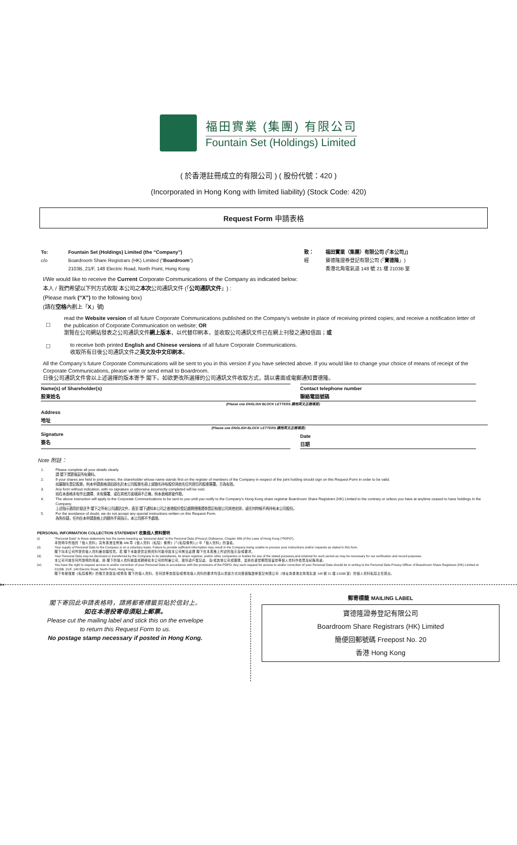福田實業 (集團) 有限公司
Fountain Set (Holdings) Limited
( 於香港註冊成立的有限公司 ) ( 股份代號：420 )
(Incorporated in Hong Kong with limited liability) (Stock Code: 420)
Request Form 申請表格
To: Fountain Set (Holdings) Limited (the “Company”)
c/o Boardroom Share Registrars (HK) Limited (“Boardroom”)
2103B, 21/F, 148 Electric Road, North Point, Hong Kong
致： 福田實業（集團）有限公司 (「本公司」)
經 寶德隆證券登記有限公司 (「寶德隆」)
香港北角電氣道 148 號 21 樓 2103B 室
I/We would like to receive the Current Corporate Communications of the Company as indicated below:
本人 / 我們希望以下列方式收取 本公司之本次公司通訊文件 (「公司通訊文件」) :
(Please mark (“X”) to the following box)
(請在空格內劃上「X」號)
☐
read the Website version of all future Corporate Communications published on the Company’s website in place of receiving printed copies; and receive a notification letter of the publication of Corporate Communication on website; OR
瀏覽在公司網站發表之公司通訊文件網上版本，以代替印刷本，並收取公司通訊文件已在網上刊發之通知信函；或
☐
to receive both printed English and Chinese versions of all future Corporate Communications.
收取所有日後公司通訊文件之英文及中文印刷本。
All the Company’s future Corporate Communications will be sent to you in this version if you have selected above. If you would like to change your choice of means of receipt of the Corporate Communications, please write or send email to Boardroom.
日後公司通訊文件會以上述選擇的版本寄予 閣下。如欲更改所選擇的公司通訊文件收取方式，請以書面或電郵通知寶德隆。
Name(s) of Shareholder(s)
股東姓名
Contact telephone number
聯絡電話號碼
(Please use ENGLISH BLOCK LETTERS 請用英文正楷填寫)
Address
地址
(Please use ENGLISH BLOCK LETTERS 請用英文正楷填寫)
Signature
簽名
Date
日期
Note 附註：
1. Please complete all your details clearly.
請 閣下清楚填妥所有資料。
2. If your shares are held in joint names, the shareholder whose name stands first on the register of members of the Company in respect of the joint holding should sign on this Request Form in order to be valid.
如屬聯名登記股東，則本申請表格須由該名於本公司股東名冊上就聯名持有股份其姓名位列首位的股東簽署，方為有效。
3. Any form without indication, with no signature or otherwise incorrectly completed will be void.
如在本表格未有作出選擇、未有簽署、或在其他方面填寫不正確，則本表格將會作廢。
4. The above instruction will apply to the Corporate Communications to be sent to you until you notify to the Company’s Hong Kong share registrar Boardroom Share Registrars (HK) Limited to the contrary or unless you have at anytime ceased to have holdings in the Company.
上述指示適用於發送予 閣下之所有公司通訊文件，直至 閣下通知本公司之香港股份登記處寶德隆證券登記有限公司其他安排，或任何時候不再持有本公司股份。
5. For the avoidance of doubt, we do not accept any special instructions written on this Request Form.
為免存疑，任何在本申請表格上的額外手寫指示，本公司將不予處理。
PERSONAL INFORMATION COLLECTION STATEMENT 收集個人資料聲明
(i) “Personal Data” in these statements has the same meaning as “personal data” in the Personal Data (Privacy) Ordinance, Chapter 486 of the Laws of Hong Kong (“PDPO”).
本聲明中所指的「個人資料」具有香港法例第 486 章《個人資料（私隱）條例》(「《私隱條例》」) 中「個人資料」的涵義。
(ii) Your supply of Personal Data to the Company is on a voluntary basis. Failure to provide sufficient information may result in the Company being unable to process your instructions and/or requests as stated in this form.
閣下向本公司所提供個人資料屬自願性質。若 閣下未能提供足夠資料可能導致本公司無法處理 閣下在本表格上所述的指示及/或要求。
(iii) Your Personal Data may be disclosed or transferred by the Company to its subsidiaries, its share registrar, and/or other companies or bodies for any of the stated purposes,and retained for such period as may be necessary for our verification and record purposes.
本公司可就任何所說明的用途，將 閣下的個人資料披露或轉移給本公司的附屬公司、股份過戶登記處、及/或其他公司或團體，並將在適當期間保留該等個人資料作核實及紀錄用途。
(iv) You have the right to request access to and/or correction of your Personal Data in accordance with the provisions of the PDPO. Any such request for access to and/or correction of your Personal Data should be in writing to the Personal Data Privacy Officer of Boardroom Share Registrars (HK) Limited at 2103B, 21/F, 148 Electric Road, North Point, Hong Kong.
閣下有權根據《私隱條例》的條文查閱及/或修改 閣下的個人資料。任何該等查閱及/或修改個人資料的要求均須以書面方式向寶德隆證券登記有限公司（地址為香港北角電氣道 148 號 21 樓 2103B 室）的個人資料私隱主任提出。
✂
閣下寄回此申請表格時，請將郵寄標籤剪貼於信封上。
如在本港投寄毋須貼上郵票。
Please cut the mailing label and stick this on the envelope
to return this Request Form to us.
No postage stamp necessary if posted in Hong Kong.
郵寄標籤 MAILING LABEL
寶德隆證券登記有限公司
Boardroom Share Registrars (HK) Limited
簡便回郵號碼 Freepost No. 20
香港 Hong Kong